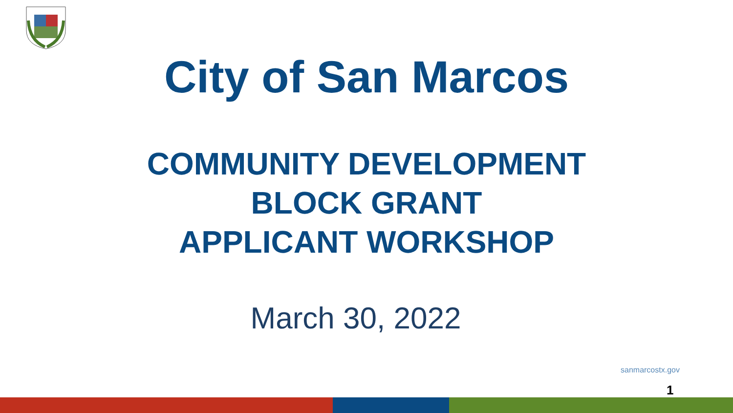City of San Marcos
COMMUNITY DEVELOPMENT
BLOCK GRANT
APPLICANT WORKSHOP
March 30, 2022
sanmarcostx.gov
1